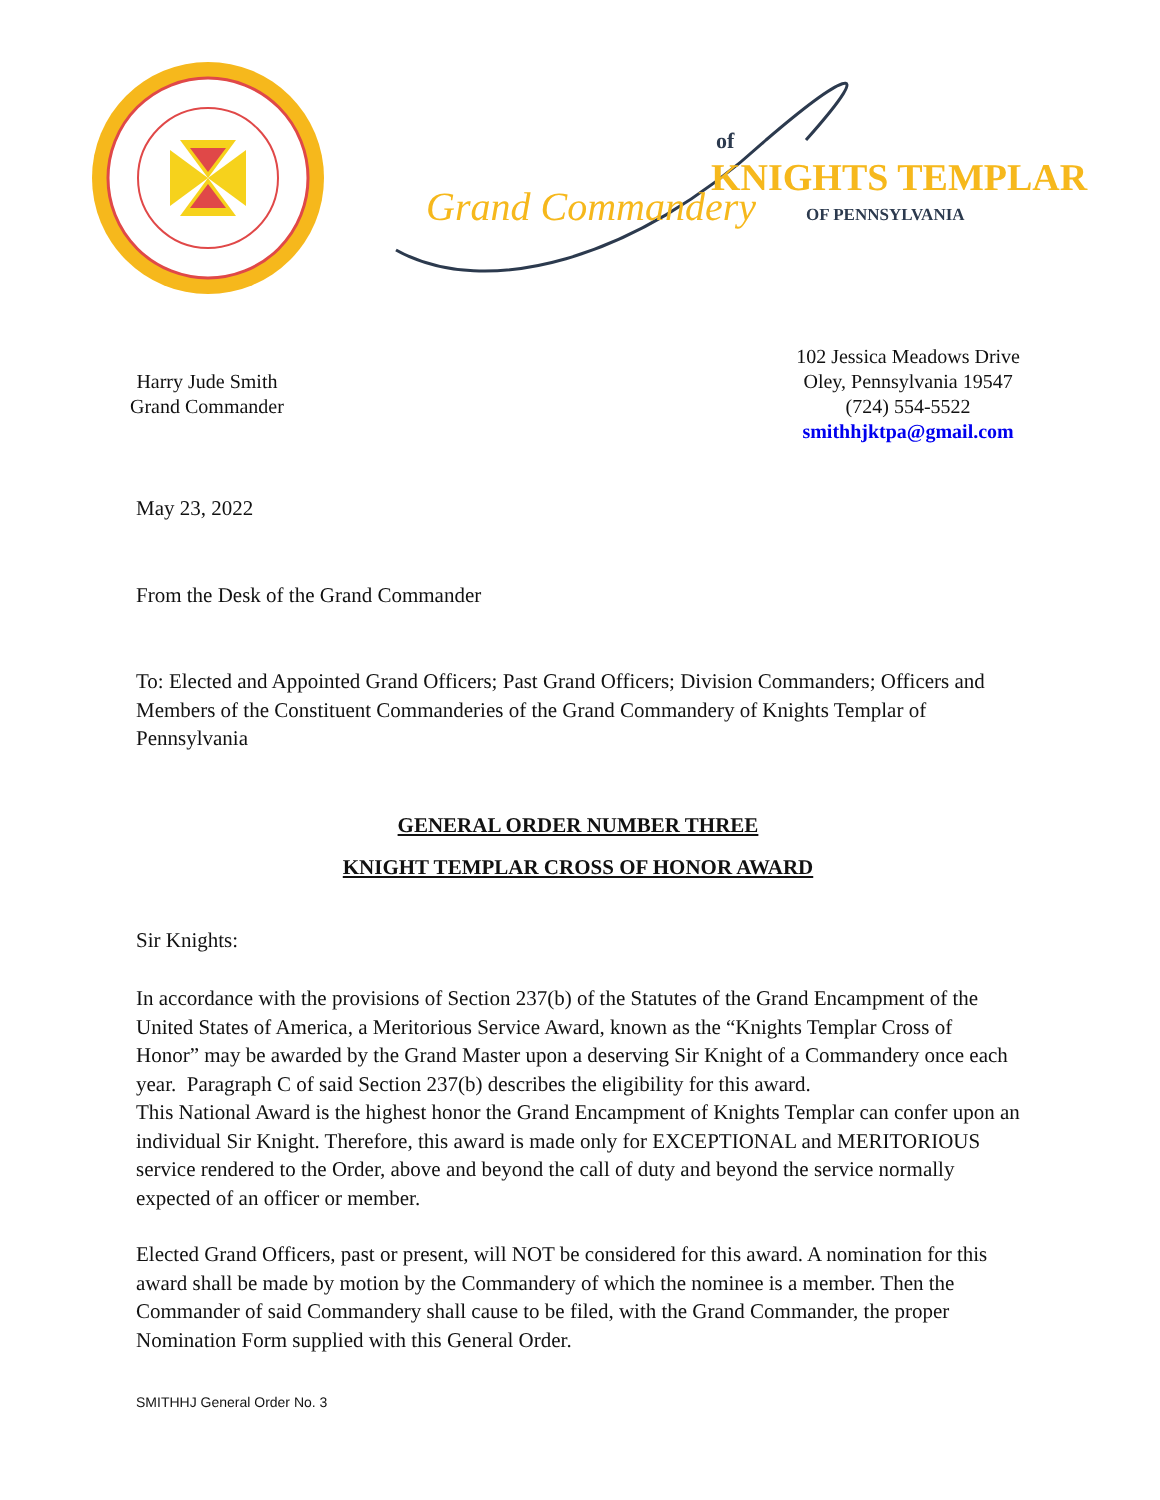Grand Commandery
of
KNIGHTS TEMPLAR
OF PENNSYLVANIA
Harry Jude Smith
Grand Commander
102 Jessica Meadows Drive
Oley, Pennsylvania 19547
(724) 554-5522
smithhjktpa@gmail.com
May 23, 2022
From the Desk of the Grand Commander
To: Elected and Appointed Grand Officers; Past Grand Officers; Division Commanders; Officers and Members of the Constituent Commanderies of the Grand Commandery of Knights Templar of Pennsylvania
GENERAL ORDER NUMBER THREE
KNIGHT TEMPLAR CROSS OF HONOR AWARD
Sir Knights:
In accordance with the provisions of Section 237(b) of the Statutes of the Grand Encampment of the United States of America, a Meritorious Service Award, known as the “Knights Templar Cross of Honor” may be awarded by the Grand Master upon a deserving Sir Knight of a Commandery once each year. Paragraph C of said Section 237(b) describes the eligibility for this award.
This National Award is the highest honor the Grand Encampment of Knights Templar can confer upon an individual Sir Knight. Therefore, this award is made only for EXCEPTIONAL and MERITORIOUS service rendered to the Order, above and beyond the call of duty and beyond the service normally expected of an officer or member.
Elected Grand Officers, past or present, will NOT be considered for this award. A nomination for this award shall be made by motion by the Commandery of which the nominee is a member. Then the Commander of said Commandery shall cause to be filed, with the Grand Commander, the proper Nomination Form supplied with this General Order.
SMITHHJ General Order No. 3